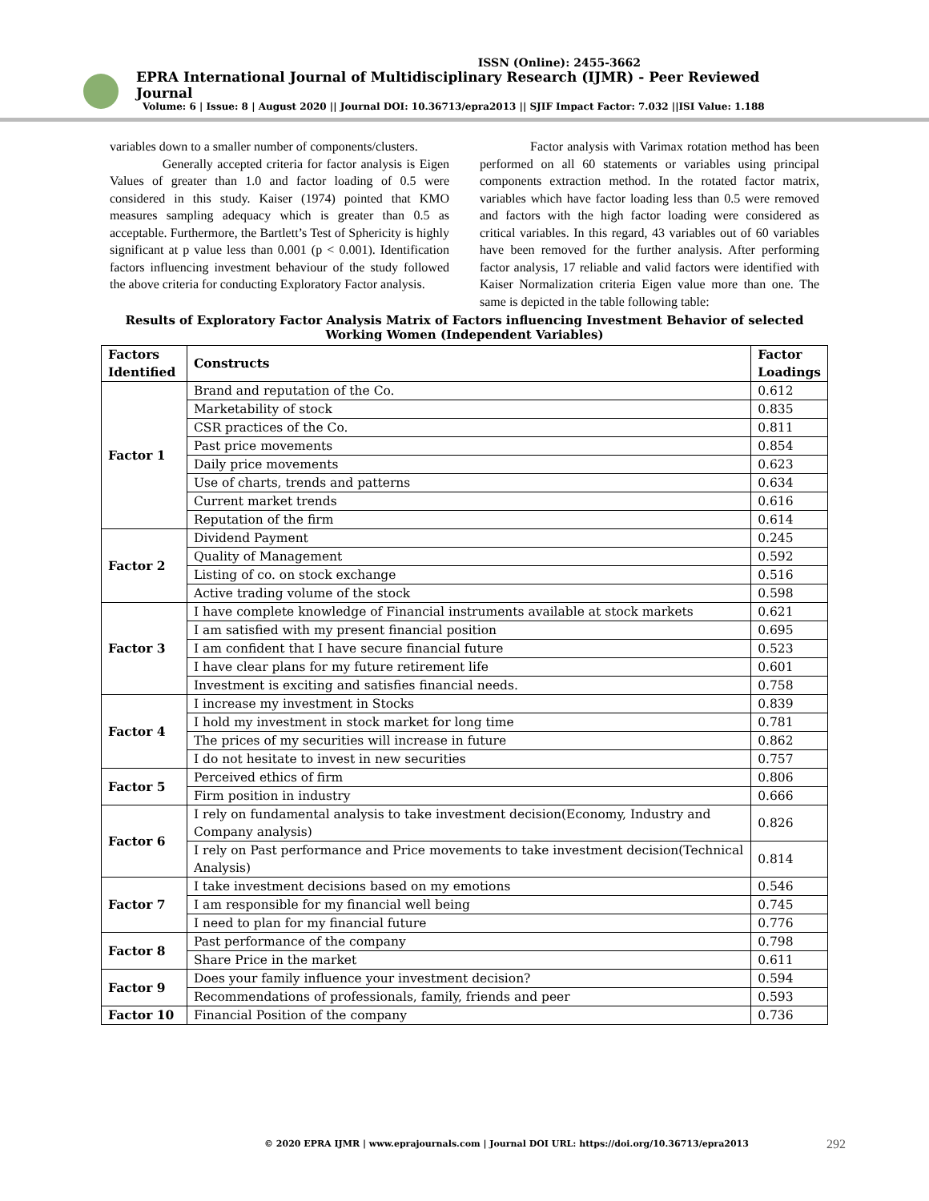ISSN (Online): 2455-3662
EPRA International Journal of Multidisciplinary Research (IJMR) - Peer Reviewed Journal
Volume: 6 | Issue: 8 | August 2020 || Journal DOI: 10.36713/epra2013 || SJIF Impact Factor: 7.032 ||ISI Value: 1.188
variables down to a smaller number of components/clusters.
Generally accepted criteria for factor analysis is Eigen Values of greater than 1.0 and factor loading of 0.5 were considered in this study. Kaiser (1974) pointed that KMO measures sampling adequacy which is greater than 0.5 as acceptable. Furthermore, the Bartlett’s Test of Sphericity is highly significant at p value less than 0.001 (p < 0.001). Identification factors influencing investment behaviour of the study followed the above criteria for conducting Exploratory Factor analysis.
Factor analysis with Varimax rotation method has been performed on all 60 statements or variables using principal components extraction method. In the rotated factor matrix, variables which have factor loading less than 0.5 were removed and factors with the high factor loading were considered as critical variables. In this regard, 43 variables out of 60 variables have been removed for the further analysis. After performing factor analysis, 17 reliable and valid factors were identified with Kaiser Normalization criteria Eigen value more than one. The same is depicted in the table following table:
Results of Exploratory Factor Analysis Matrix of Factors influencing Investment Behavior of selected Working Women (Independent Variables)
| Factors Identified | Constructs | Factor Loadings |
| --- | --- | --- |
| Factor 1 | Brand and reputation of the Co. | 0.612 |
| | Marketability of stock | 0.835 |
| | CSR practices of the Co. | 0.811 |
| | Past price movements | 0.854 |
| | Daily price movements | 0.623 |
| | Use of charts, trends and patterns | 0.634 |
| | Current market trends | 0.616 |
| | Reputation of the firm | 0.614 |
| Factor 2 | Dividend Payment | 0.245 |
| | Quality of Management | 0.592 |
| | Listing of co. on stock exchange | 0.516 |
| | Active trading volume of the stock | 0.598 |
| Factor 3 | I have complete knowledge of Financial instruments available at stock markets | 0.621 |
| | I am satisfied with my present financial position | 0.695 |
| | I am confident that I have secure financial future | 0.523 |
| | I have clear plans for my future retirement life | 0.601 |
| | Investment is exciting and satisfies financial needs. | 0.758 |
| Factor 4 | I increase my investment in Stocks | 0.839 |
| | I hold my investment in stock market for long time | 0.781 |
| | The prices of my securities will increase in future | 0.862 |
| | I do not hesitate to invest in new securities | 0.757 |
| Factor 5 | Perceived ethics of firm | 0.806 |
| | Firm position in industry | 0.666 |
| Factor 6 | I rely on fundamental analysis to take investment decision(Economy, Industry and Company analysis) | 0.826 |
| | I rely on Past performance and Price movements to take investment decision(Technical Analysis) | 0.814 |
| Factor 7 | I take investment decisions based on my emotions | 0.546 |
| | I am responsible for my financial well being | 0.745 |
| | I need to plan for my financial future | 0.776 |
| Factor 8 | Past performance of the company | 0.798 |
| | Share Price in the market | 0.611 |
| Factor 9 | Does your family influence your investment decision? | 0.594 |
| | Recommendations of professionals, family, friends and peer | 0.593 |
| Factor 10 | Financial Position of the company | 0.736 |
© 2020 EPRA IJMR | www.eprajournals.com | Journal DOI URL: https://doi.org/10.36713/epra2013
292